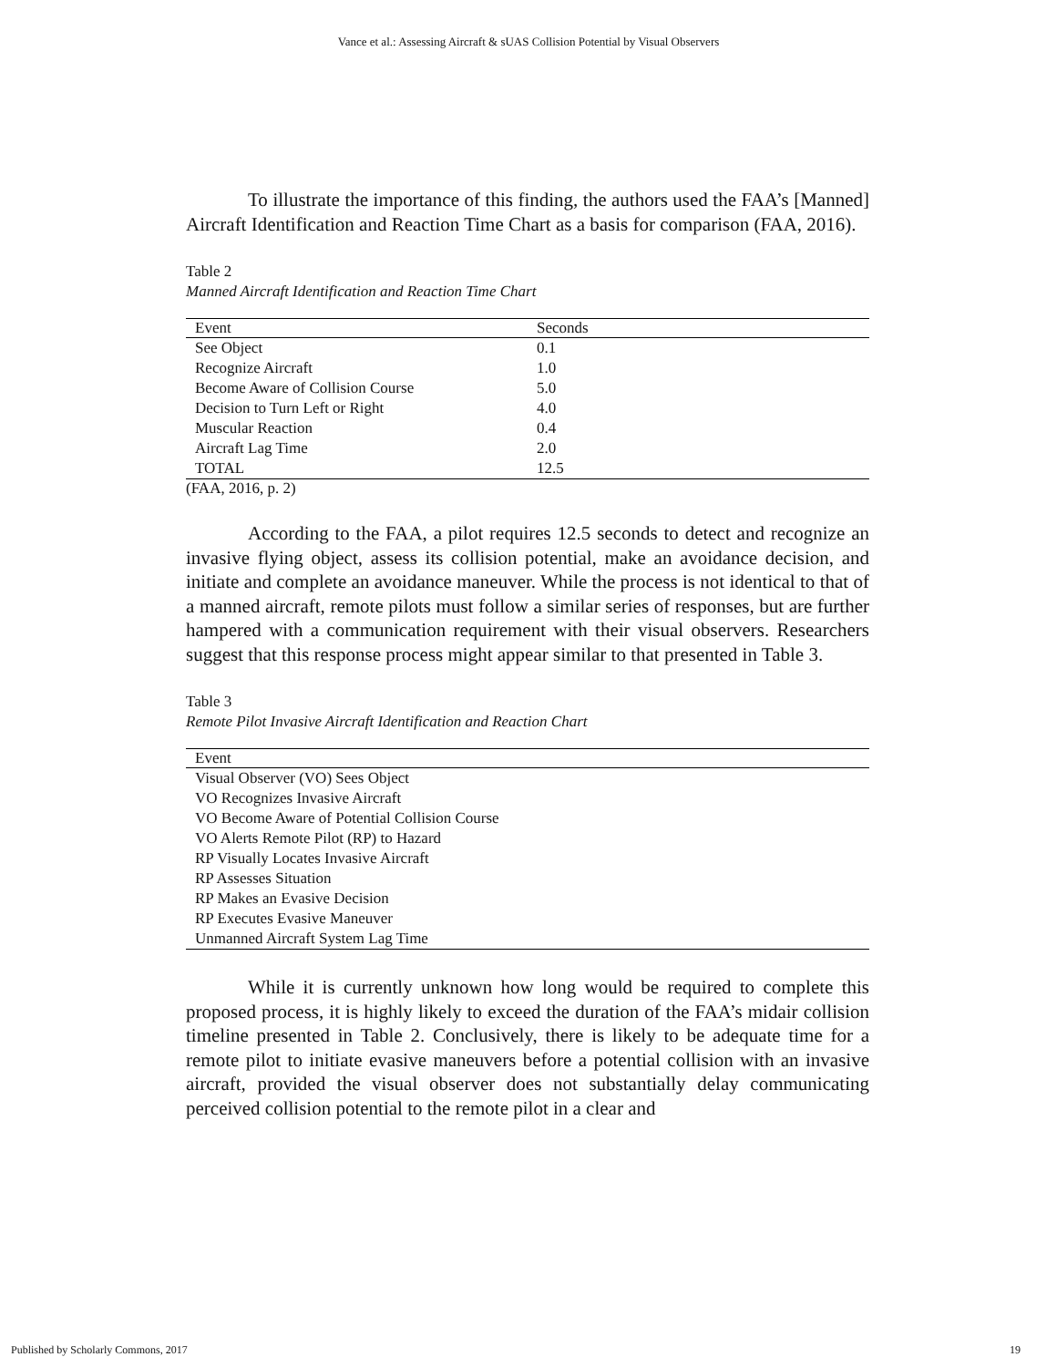Vance et al.: Assessing Aircraft & sUAS Collision Potential by Visual Observers
To illustrate the importance of this finding, the authors used the FAA’s [Manned] Aircraft Identification and Reaction Time Chart as a basis for comparison (FAA, 2016).
Table 2
Manned Aircraft Identification and Reaction Time Chart
| Event | Seconds |
| --- | --- |
| See Object | 0.1 |
| Recognize Aircraft | 1.0 |
| Become Aware of Collision Course | 5.0 |
| Decision to Turn Left or Right | 4.0 |
| Muscular Reaction | 0.4 |
| Aircraft Lag Time | 2.0 |
| TOTAL | 12.5 |
(FAA, 2016, p. 2)
According to the FAA, a pilot requires 12.5 seconds to detect and recognize an invasive flying object, assess its collision potential, make an avoidance decision, and initiate and complete an avoidance maneuver. While the process is not identical to that of a manned aircraft, remote pilots must follow a similar series of responses, but are further hampered with a communication requirement with their visual observers. Researchers suggest that this response process might appear similar to that presented in Table 3.
Table 3
Remote Pilot Invasive Aircraft Identification and Reaction Chart
| Event |
| --- |
| Visual Observer (VO) Sees Object |
| VO Recognizes Invasive Aircraft |
| VO Become Aware of Potential Collision Course |
| VO Alerts Remote Pilot (RP) to Hazard |
| RP Visually Locates Invasive Aircraft |
| RP Assesses Situation |
| RP Makes an Evasive Decision |
| RP Executes Evasive Maneuver |
| Unmanned Aircraft System Lag Time |
While it is currently unknown how long would be required to complete this proposed process, it is highly likely to exceed the duration of the FAA’s midair collision timeline presented in Table 2. Conclusively, there is likely to be adequate time for a remote pilot to initiate evasive maneuvers before a potential collision with an invasive aircraft, provided the visual observer does not substantially delay communicating perceived collision potential to the remote pilot in a clear and
Published by Scholarly Commons, 2017 19